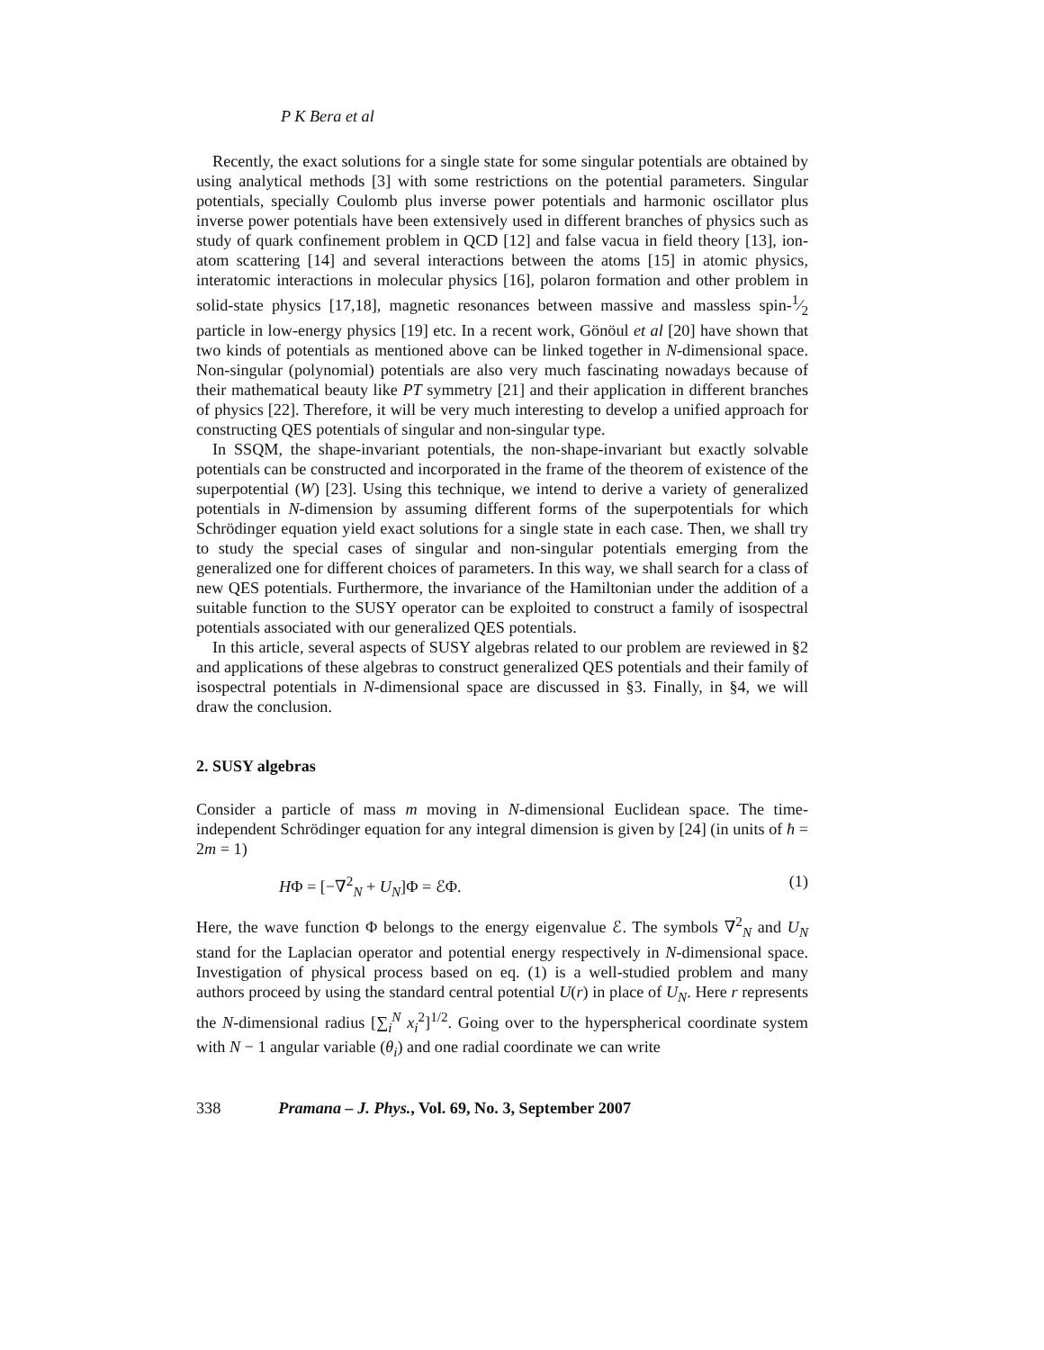P K Bera et al
Recently, the exact solutions for a single state for some singular potentials are obtained by using analytical methods [3] with some restrictions on the potential parameters. Singular potentials, specially Coulomb plus inverse power potentials and harmonic oscillator plus inverse power potentials have been extensively used in different branches of physics such as study of quark confinement problem in QCD [12] and false vacua in field theory [13], ion-atom scattering [14] and several interactions between the atoms [15] in atomic physics, interatomic interactions in molecular physics [16], polaron formation and other problem in solid-state physics [17,18], magnetic resonances between massive and massless spin-1⁄2 particle in low-energy physics [19] etc. In a recent work, Gönöul et al [20] have shown that two kinds of potentials as mentioned above can be linked together in N-dimensional space. Non-singular (polynomial) potentials are also very much fascinating nowadays because of their mathematical beauty like PT symmetry [21] and their application in different branches of physics [22]. Therefore, it will be very much interesting to develop a unified approach for constructing QES potentials of singular and non-singular type.
In SSQM, the shape-invariant potentials, the non-shape-invariant but exactly solvable potentials can be constructed and incorporated in the frame of the theorem of existence of the superpotential (W) [23]. Using this technique, we intend to derive a variety of generalized potentials in N-dimension by assuming different forms of the superpotentials for which Schrödinger equation yield exact solutions for a single state in each case. Then, we shall try to study the special cases of singular and non-singular potentials emerging from the generalized one for different choices of parameters. In this way, we shall search for a class of new QES potentials. Furthermore, the invariance of the Hamiltonian under the addition of a suitable function to the SUSY operator can be exploited to construct a family of isospectral potentials associated with our generalized QES potentials.
In this article, several aspects of SUSY algebras related to our problem are reviewed in §2 and applications of these algebras to construct generalized QES potentials and their family of isospectral potentials in N-dimensional space are discussed in §3. Finally, in §4, we will draw the conclusion.
2. SUSY algebras
Consider a particle of mass m moving in N-dimensional Euclidean space. The time-independent Schrödinger equation for any integral dimension is given by [24] (in units of ħ = 2m = 1)
HΦ = [−∇<sup>2</sup><sub>N</sub> + U<sub>N</sub>]Φ = ℰΦ. (1)
Here, the wave function Φ belongs to the energy eigenvalue ℰ. The symbols ∇<sup>2</sup><sub>N</sub> and U<sub>N</sub> stand for the Laplacian operator and potential energy respectively in N-dimensional space. Investigation of physical process based on eq. (1) is a well-studied problem and many authors proceed by using the standard central potential U(r) in place of U<sub>N</sub>. Here r represents the N-dimensional radius [∑<sub>i</sub><sup>N</sup> x<sub>i</sub><sup>2</sup>]<sup>1/2</sup>. Going over to the hyperspherical coordinate system with N − 1 angular variable (θ<sub>i</sub>) and one radial coordinate we can write
338 Pramana – J. Phys., Vol. 69, No. 3, September 2007